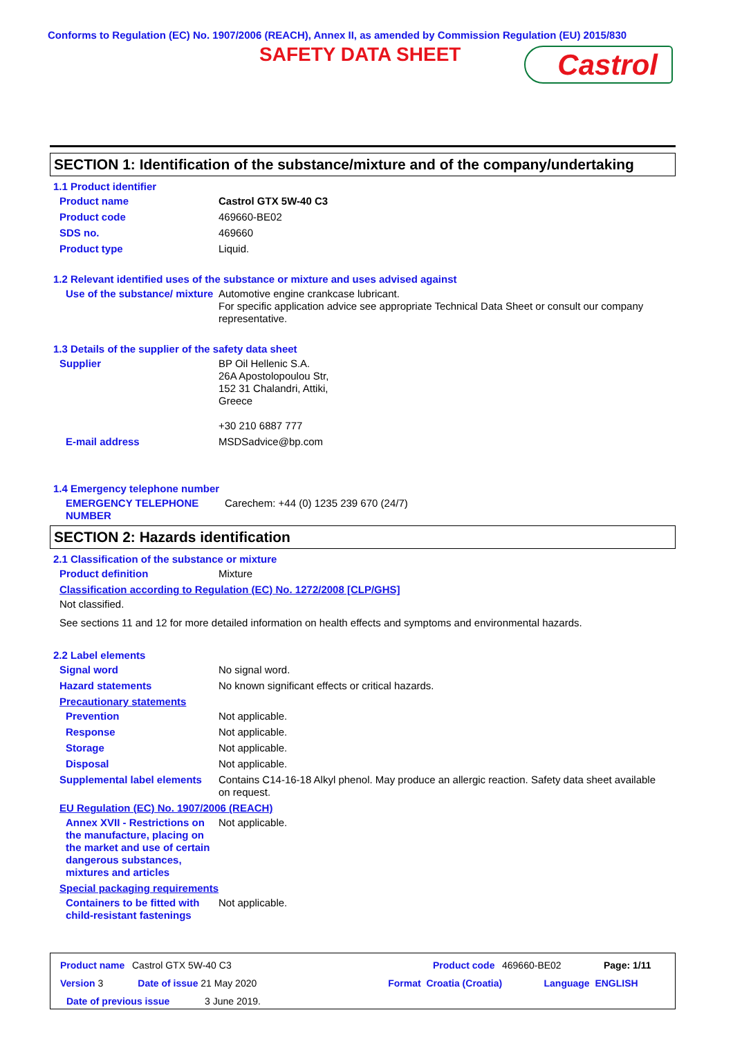Conforms to Regulation (EC) No. 1907/2006 (REACH), Annex II, as amended by Commission Regulation (EU) 2015/830
SAFETY DATA SHEET
Castrol
SECTION 1: Identification of the substance/mixture and of the company/undertaking
1.1 Product identifier
Product name Castrol GTX 5W-40 C3
Product code 469660-BE02
SDS no. 469660
Product type Liquid.
1.2 Relevant identified uses of the substance or mixture and uses advised against
Use of the substance/ mixture Automotive engine crankcase lubricant.
For specific application advice see appropriate Technical Data Sheet or consult our company representative.
1.3 Details of the supplier of the safety data sheet
Supplier BP Oil Hellenic S.A.
26A Apostolopoulou Str,
152 31 Chalandri, Attiki,
Greece
+30 210 6887 777
E-mail address MSDSadvice@bp.com
1.4 Emergency telephone number
EMERGENCY TELEPHONE NUMBER Carechem: +44 (0) 1235 239 670 (24/7)
SECTION 2: Hazards identification
2.1 Classification of the substance or mixture
Product definition Mixture
Classification according to Regulation (EC) No. 1272/2008 [CLP/GHS]
Not classified.
See sections 11 and 12 for more detailed information on health effects and symptoms and environmental hazards.
2.2 Label elements
Signal word No signal word.
Hazard statements No known significant effects or critical hazards.
Precautionary statements
Prevention Not applicable.
Response Not applicable.
Storage Not applicable.
Disposal Not applicable.
Supplemental label elements Contains C14-16-18 Alkyl phenol. May produce an allergic reaction. Safety data sheet available on request.
EU Regulation (EC) No. 1907/2006 (REACH)
Annex XVII - Restrictions on the manufacture, placing on the market and use of certain dangerous substances, mixtures and articles Not applicable.
Special packaging requirements
Containers to be fitted with child-resistant fastenings Not applicable.
Product name Castrol GTX 5W-40 C3 Product code 469660-BE02 Page: 1/11
Version 3 Date of issue 21 May 2020 Format Croatia (Croatia) Language ENGLISH
Date of previous issue 3 June 2019.